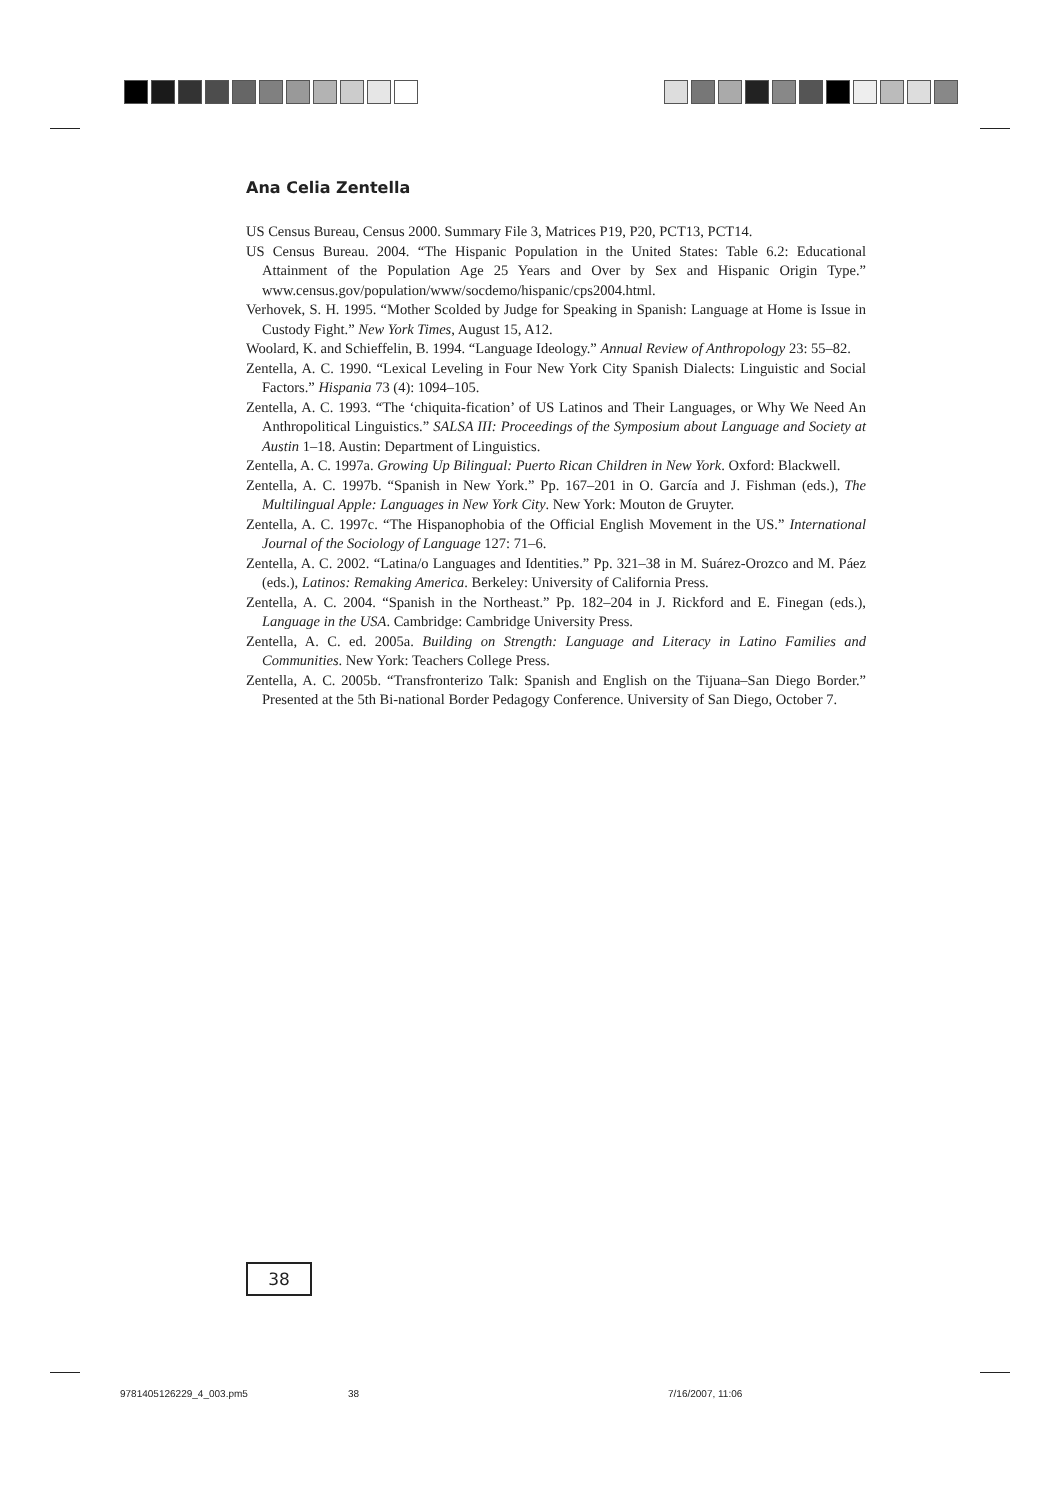Ana Celia Zentella
US Census Bureau, Census 2000. Summary File 3, Matrices P19, P20, PCT13, PCT14.
US Census Bureau. 2004. “The Hispanic Population in the United States: Table 6.2: Educational Attainment of the Population Age 25 Years and Over by Sex and Hispanic Origin Type.” www.census.gov/population/www/socdemo/hispanic/cps2004.html.
Verhovek, S. H. 1995. “Mother Scolded by Judge for Speaking in Spanish: Language at Home is Issue in Custody Fight.” New York Times, August 15, A12.
Woolard, K. and Schieffelin, B. 1994. “Language Ideology.” Annual Review of Anthropology 23: 55–82.
Zentella, A. C. 1990. “Lexical Leveling in Four New York City Spanish Dialects: Linguistic and Social Factors.” Hispania 73 (4): 1094–105.
Zentella, A. C. 1993. “The ‘chiquita-fication’ of US Latinos and Their Languages, or Why We Need An Anthropolitical Linguistics.” SALSA III: Proceedings of the Symposium about Language and Society at Austin 1–18. Austin: Department of Linguistics.
Zentella, A. C. 1997a. Growing Up Bilingual: Puerto Rican Children in New York. Oxford: Blackwell.
Zentella, A. C. 1997b. “Spanish in New York.” Pp. 167–201 in O. García and J. Fishman (eds.), The Multilingual Apple: Languages in New York City. New York: Mouton de Gruyter.
Zentella, A. C. 1997c. “The Hispanophobia of the Official English Movement in the US.” International Journal of the Sociology of Language 127: 71–6.
Zentella, A. C. 2002. “Latina/o Languages and Identities.” Pp. 321–38 in M. Suárez-Orozco and M. Páez (eds.), Latinos: Remaking America. Berkeley: University of California Press.
Zentella, A. C. 2004. “Spanish in the Northeast.” Pp. 182–204 in J. Rickford and E. Finegan (eds.), Language in the USA. Cambridge: Cambridge University Press.
Zentella, A. C. ed. 2005a. Building on Strength: Language and Literacy in Latino Families and Communities. New York: Teachers College Press.
Zentella, A. C. 2005b. “Transfronterizo Talk: Spanish and English on the Tijuana–San Diego Border.” Presented at the 5th Bi-national Border Pedagogy Conference. University of San Diego, October 7.
38
9781405126229_4_003.pm5 38 7/16/2007, 11:06